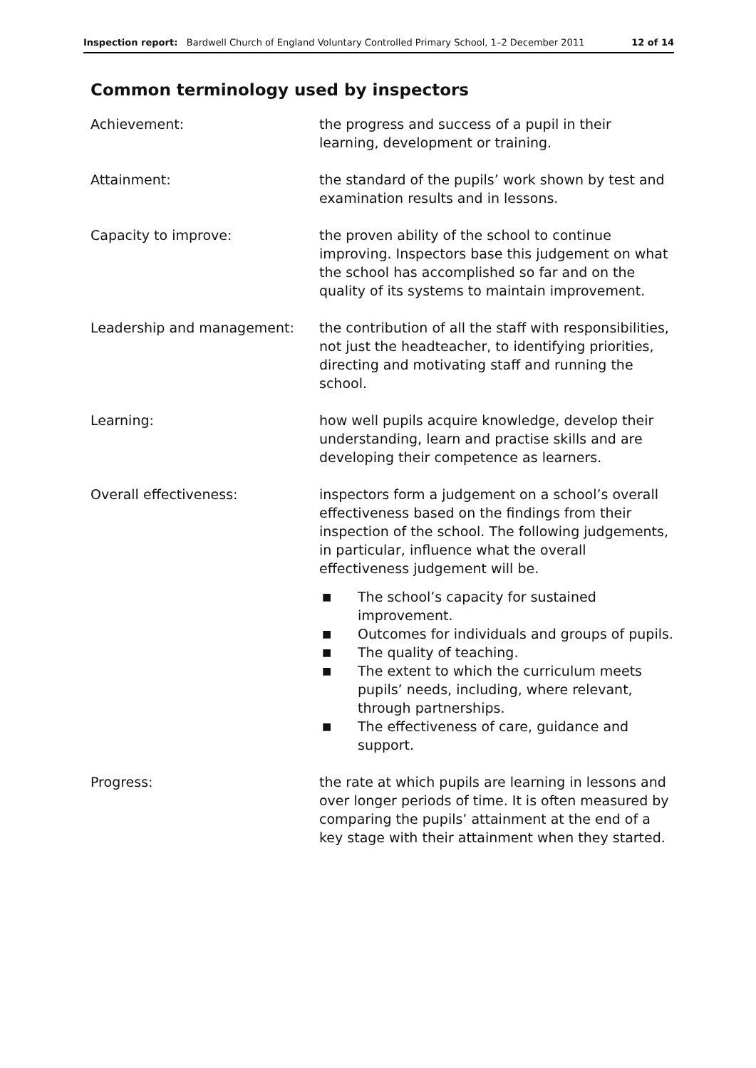Inspection report: Bardwell Church of England Voluntary Controlled Primary School, 1–2 December 2011 12 of 14
Common terminology used by inspectors
Achievement: the progress and success of a pupil in their learning, development or training.
Attainment: the standard of the pupils’ work shown by test and examination results and in lessons.
Capacity to improve: the proven ability of the school to continue improving. Inspectors base this judgement on what the school has accomplished so far and on the quality of its systems to maintain improvement.
Leadership and management: the contribution of all the staff with responsibilities, not just the headteacher, to identifying priorities, directing and motivating staff and running the school.
Learning: how well pupils acquire knowledge, develop their understanding, learn and practise skills and are developing their competence as learners.
Overall effectiveness: inspectors form a judgement on a school’s overall effectiveness based on the findings from their inspection of the school. The following judgements, in particular, influence what the overall effectiveness judgement will be.
■ The school’s capacity for sustained improvement.
■ Outcomes for individuals and groups of pupils.
■ The quality of teaching.
■ The extent to which the curriculum meets pupils’ needs, including, where relevant, through partnerships.
■ The effectiveness of care, guidance and support.
Progress: the rate at which pupils are learning in lessons and over longer periods of time. It is often measured by comparing the pupils’ attainment at the end of a key stage with their attainment when they started.